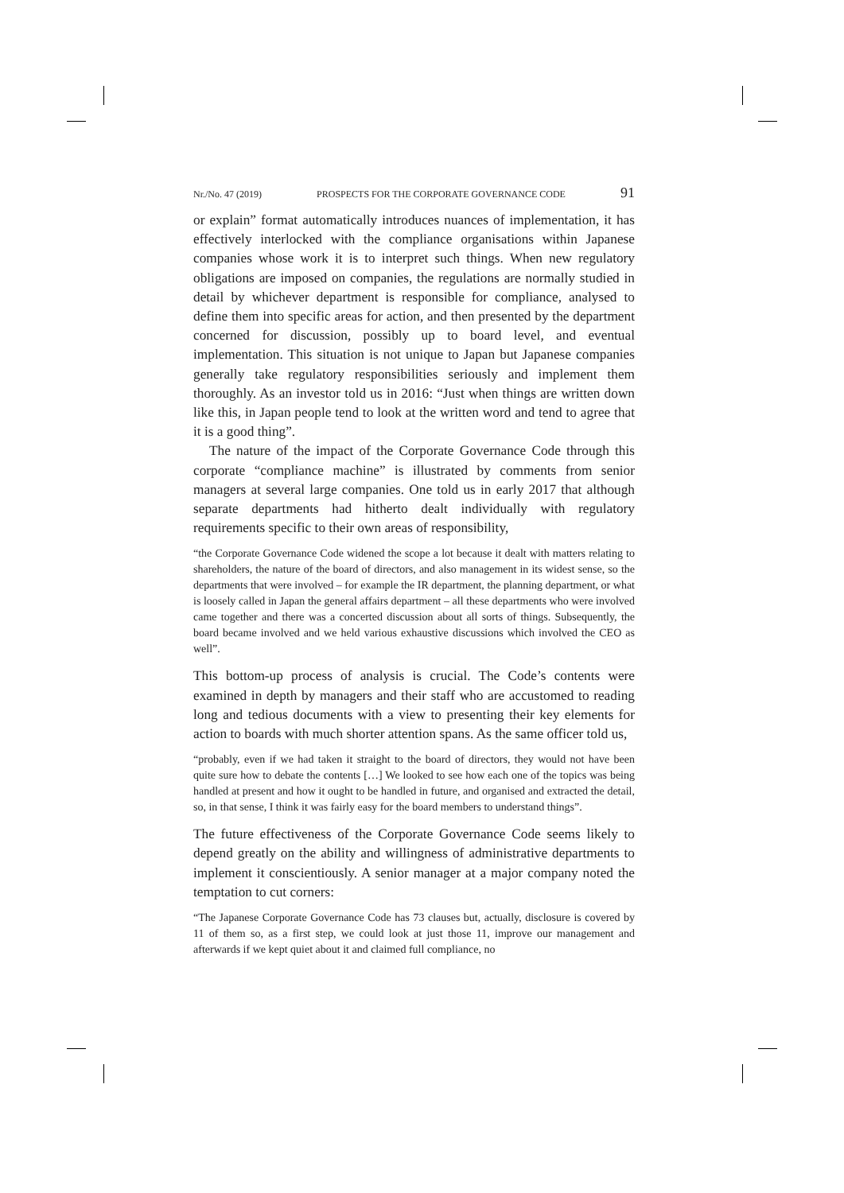Nr./No. 47 (2019) PROSPECTS FOR THE CORPORATE GOVERNANCE CODE 91
or explain” format automatically introduces nuances of implementation, it has effectively interlocked with the compliance organisations within Japanese companies whose work it is to interpret such things. When new regulatory obligations are imposed on companies, the regulations are normally studied in detail by whichever department is responsible for compliance, analysed to define them into specific areas for action, and then presented by the department concerned for discussion, possibly up to board level, and eventual implementation. This situation is not unique to Japan but Japanese companies generally take regulatory responsibilities seriously and implement them thoroughly. As an investor told us in 2016: “Just when things are written down like this, in Japan people tend to look at the written word and tend to agree that it is a good thing”.
The nature of the impact of the Corporate Governance Code through this corporate “compliance machine” is illustrated by comments from senior managers at several large companies. One told us in early 2017 that although separate departments had hitherto dealt individually with regulatory requirements specific to their own areas of responsibility,
“the Corporate Governance Code widened the scope a lot because it dealt with matters relating to shareholders, the nature of the board of directors, and also management in its widest sense, so the departments that were involved – for example the IR department, the planning department, or what is loosely called in Japan the general affairs department – all these departments who were involved came together and there was a concerted discussion about all sorts of things. Subsequently, the board became involved and we held various exhaustive discussions which involved the CEO as well”.
This bottom-up process of analysis is crucial. The Code’s contents were examined in depth by managers and their staff who are accustomed to reading long and tedious documents with a view to presenting their key elements for action to boards with much shorter attention spans. As the same officer told us,
“probably, even if we had taken it straight to the board of directors, they would not have been quite sure how to debate the contents […] We looked to see how each one of the topics was being handled at present and how it ought to be handled in future, and organised and extracted the detail, so, in that sense, I think it was fairly easy for the board members to understand things”.
The future effectiveness of the Corporate Governance Code seems likely to depend greatly on the ability and willingness of administrative departments to implement it conscientiously. A senior manager at a major company noted the temptation to cut corners:
“The Japanese Corporate Governance Code has 73 clauses but, actually, disclosure is covered by 11 of them so, as a first step, we could look at just those 11, improve our management and afterwards if we kept quiet about it and claimed full compliance, no